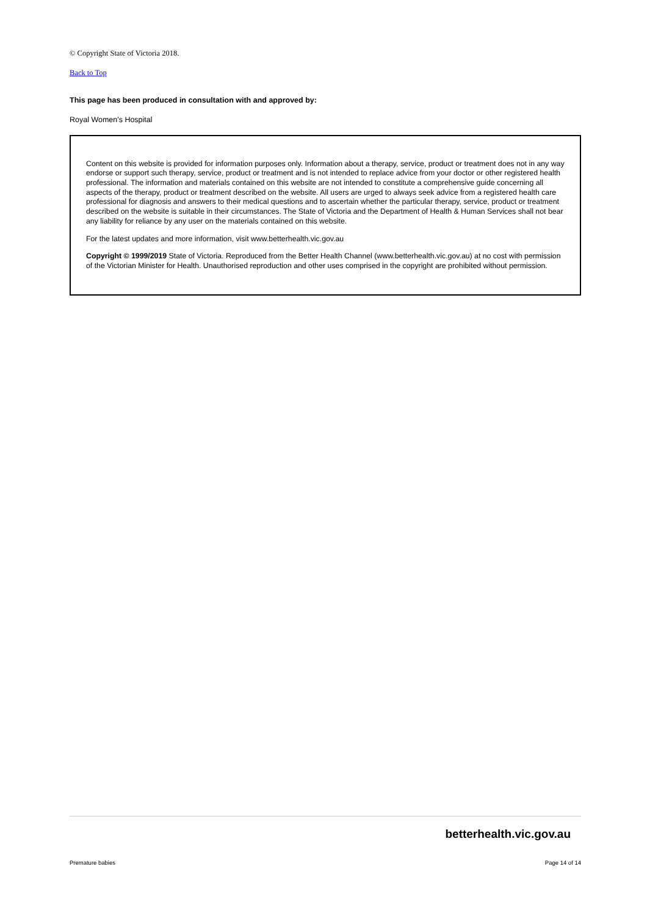© Copyright State of Victoria 2018.
Back to Top
This page has been produced in consultation with and approved by:
Royal Women's Hospital
Content on this website is provided for information purposes only. Information about a therapy, service, product or treatment does not in any way endorse or support such therapy, service, product or treatment and is not intended to replace advice from your doctor or other registered health professional. The information and materials contained on this website are not intended to constitute a comprehensive guide concerning all aspects of the therapy, product or treatment described on the website. All users are urged to always seek advice from a registered health care professional for diagnosis and answers to their medical questions and to ascertain whether the particular therapy, service, product or treatment described on the website is suitable in their circumstances. The State of Victoria and the Department of Health & Human Services shall not bear any liability for reliance by any user on the materials contained on this website.
For the latest updates and more information, visit www.betterhealth.vic.gov.au
Copyright © 1999/2019 State of Victoria. Reproduced from the Better Health Channel (www.betterhealth.vic.gov.au) at no cost with permission of the Victorian Minister for Health. Unauthorised reproduction and other uses comprised in the copyright are prohibited without permission.
betterhealth.vic.gov.au
Premature babies Page 14 of 14